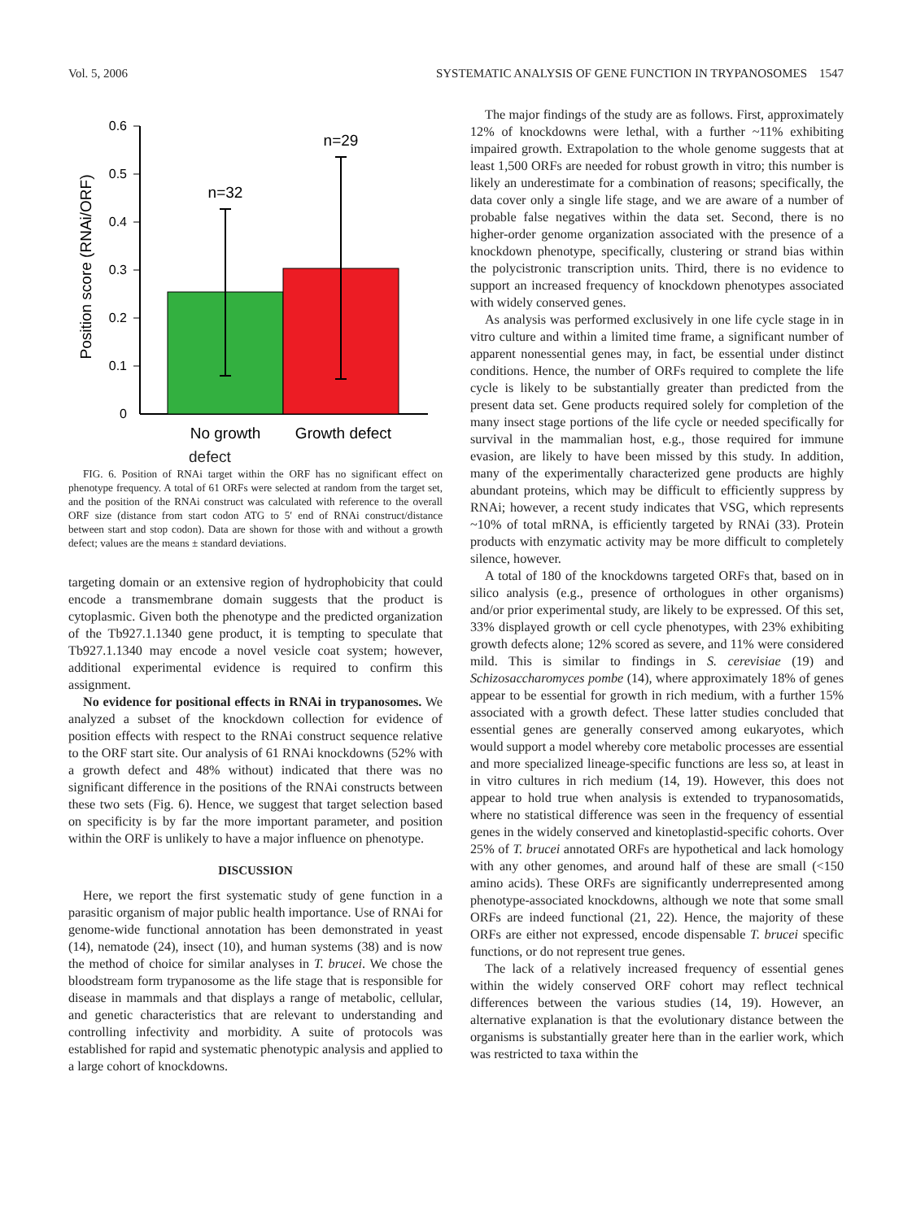Vol. 5, 2006 SYSTEMATIC ANALYSIS OF GENE FUNCTION IN TRYPANOSOMES 1547
0
0.1
0.2
0.3
0.4
0.5
0.6
Position score (RNAi/ORF)
n=32
n=29
No growth
Growth defect
defect
FIG. 6. Position of RNAi target within the ORF has no significant effect on phenotype frequency. A total of 61 ORFs were selected at random from the target set, and the position of the RNAi construct was calculated with reference to the overall ORF size (distance from start codon ATG to 5′ end of RNAi construct/distance between start and stop codon). Data are shown for those with and without a growth defect; values are the means ± standard deviations.
targeting domain or an extensive region of hydrophobicity that could encode a transmembrane domain suggests that the product is cytoplasmic. Given both the phenotype and the predicted organization of the Tb927.1.1340 gene product, it is tempting to speculate that Tb927.1.1340 may encode a novel vesicle coat system; however, additional experimental evidence is required to confirm this assignment.
No evidence for positional effects in RNAi in trypanosomes. We analyzed a subset of the knockdown collection for evidence of position effects with respect to the RNAi construct sequence relative to the ORF start site. Our analysis of 61 RNAi knockdowns (52% with a growth defect and 48% without) indicated that there was no significant difference in the positions of the RNAi constructs between these two sets (Fig. 6). Hence, we suggest that target selection based on specificity is by far the more important parameter, and position within the ORF is unlikely to have a major influence on phenotype.
DISCUSSION
Here, we report the first systematic study of gene function in a parasitic organism of major public health importance. Use of RNAi for genome-wide functional annotation has been demonstrated in yeast (14), nematode (24), insect (10), and human systems (38) and is now the method of choice for similar analyses in T. brucei. We chose the bloodstream form trypanosome as the life stage that is responsible for disease in mammals and that displays a range of metabolic, cellular, and genetic characteristics that are relevant to understanding and controlling infectivity and morbidity. A suite of protocols was established for rapid and systematic phenotypic analysis and applied to a large cohort of knockdowns.
The major findings of the study are as follows. First, approximately 12% of knockdowns were lethal, with a further ~11% exhibiting impaired growth. Extrapolation to the whole genome suggests that at least 1,500 ORFs are needed for robust growth in vitro; this number is likely an underestimate for a combination of reasons; specifically, the data cover only a single life stage, and we are aware of a number of probable false negatives within the data set. Second, there is no higher-order genome organization associated with the presence of a knockdown phenotype, specifically, clustering or strand bias within the polycistronic transcription units. Third, there is no evidence to support an increased frequency of knockdown phenotypes associated with widely conserved genes.
As analysis was performed exclusively in one life cycle stage in in vitro culture and within a limited time frame, a significant number of apparent nonessential genes may, in fact, be essential under distinct conditions. Hence, the number of ORFs required to complete the life cycle is likely to be substantially greater than predicted from the present data set. Gene products required solely for completion of the many insect stage portions of the life cycle or needed specifically for survival in the mammalian host, e.g., those required for immune evasion, are likely to have been missed by this study. In addition, many of the experimentally characterized gene products are highly abundant proteins, which may be difficult to efficiently suppress by RNAi; however, a recent study indicates that VSG, which represents ~10% of total mRNA, is efficiently targeted by RNAi (33). Protein products with enzymatic activity may be more difficult to completely silence, however.
A total of 180 of the knockdowns targeted ORFs that, based on in silico analysis (e.g., presence of orthologues in other organisms) and/or prior experimental study, are likely to be expressed. Of this set, 33% displayed growth or cell cycle phenotypes, with 23% exhibiting growth defects alone; 12% scored as severe, and 11% were considered mild. This is similar to findings in S. cerevisiae (19) and Schizosaccharomyces pombe (14), where approximately 18% of genes appear to be essential for growth in rich medium, with a further 15% associated with a growth defect. These latter studies concluded that essential genes are generally conserved among eukaryotes, which would support a model whereby core metabolic processes are essential and more specialized lineage-specific functions are less so, at least in in vitro cultures in rich medium (14, 19). However, this does not appear to hold true when analysis is extended to trypanosomatids, where no statistical difference was seen in the frequency of essential genes in the widely conserved and kinetoplastid-specific cohorts. Over 25% of T. brucei annotated ORFs are hypothetical and lack homology with any other genomes, and around half of these are small (<150 amino acids). These ORFs are significantly underrepresented among phenotype-associated knockdowns, although we note that some small ORFs are indeed functional (21, 22). Hence, the majority of these ORFs are either not expressed, encode dispensable T. brucei specific functions, or do not represent true genes.
The lack of a relatively increased frequency of essential genes within the widely conserved ORF cohort may reflect technical differences between the various studies (14, 19). However, an alternative explanation is that the evolutionary distance between the organisms is substantially greater here than in the earlier work, which was restricted to taxa within the